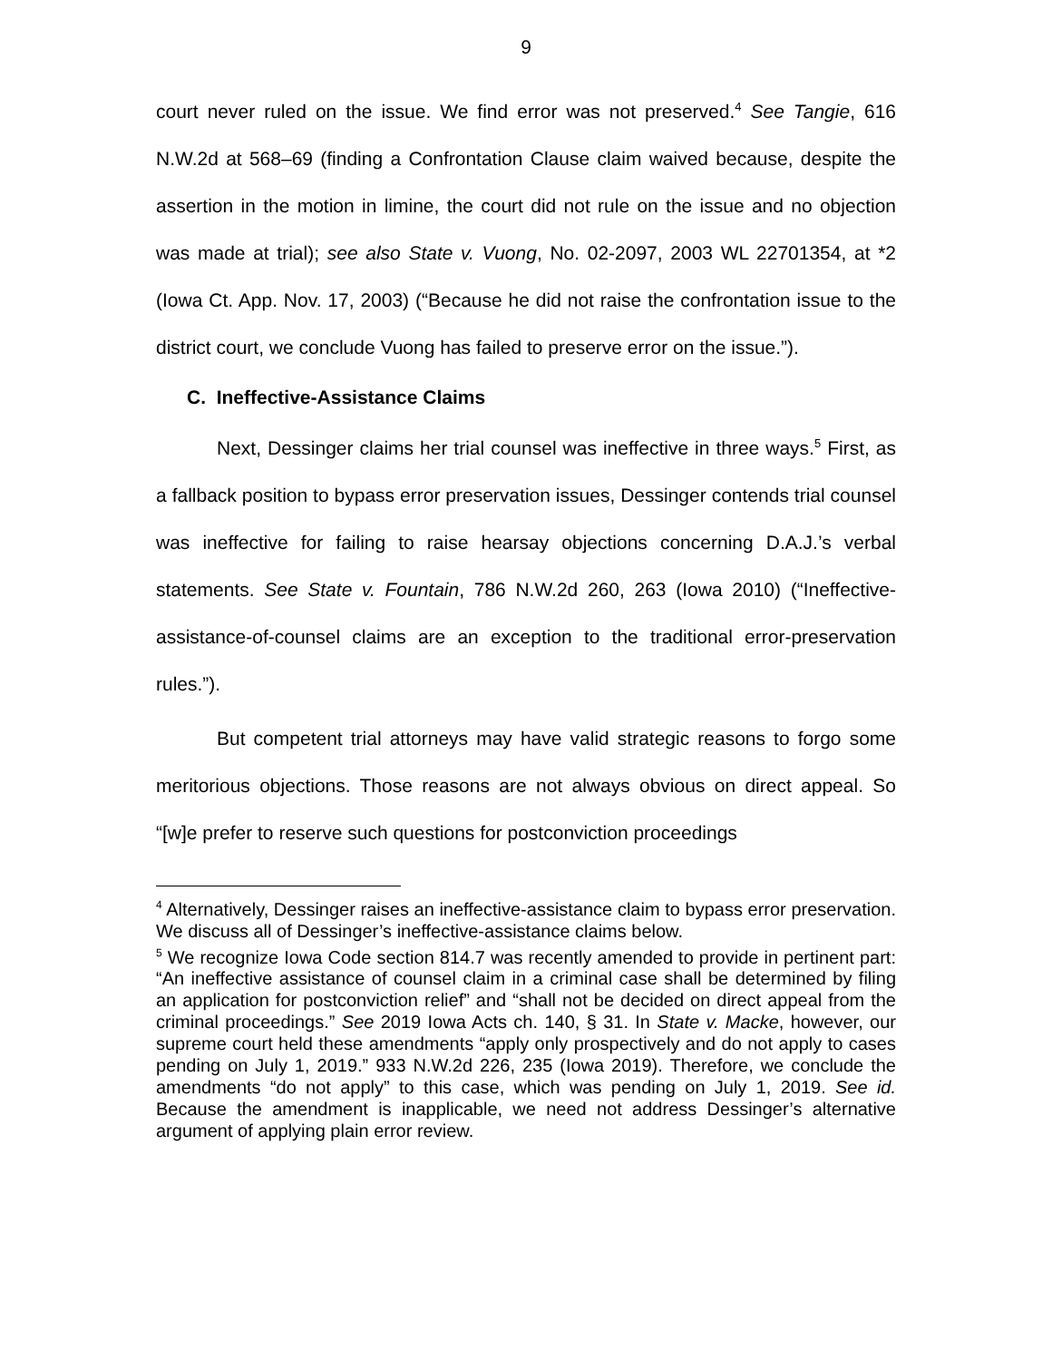9
court never ruled on the issue. We find error was not preserved.<sup>4</sup> See Tangie, 616 N.W.2d at 568–69 (finding a Confrontation Clause claim waived because, despite the assertion in the motion in limine, the court did not rule on the issue and no objection was made at trial); see also State v. Vuong, No. 02-2097, 2003 WL 22701354, at *2 (Iowa Ct. App. Nov. 17, 2003) (“Because he did not raise the confrontation issue to the district court, we conclude Vuong has failed to preserve error on the issue.”).
C. Ineffective-Assistance Claims
Next, Dessinger claims her trial counsel was ineffective in three ways.<sup>5</sup> First, as a fallback position to bypass error preservation issues, Dessinger contends trial counsel was ineffective for failing to raise hearsay objections concerning D.A.J.’s verbal statements. See State v. Fountain, 786 N.W.2d 260, 263 (Iowa 2010) (“Ineffective-assistance-of-counsel claims are an exception to the traditional error-preservation rules.”).
But competent trial attorneys may have valid strategic reasons to forgo some meritorious objections. Those reasons are not always obvious on direct appeal. So “[w]e prefer to reserve such questions for postconviction proceedings
<sup>4</sup> Alternatively, Dessinger raises an ineffective-assistance claim to bypass error preservation. We discuss all of Dessinger’s ineffective-assistance claims below.
<sup>5</sup> We recognize Iowa Code section 814.7 was recently amended to provide in pertinent part: “An ineffective assistance of counsel claim in a criminal case shall be determined by filing an application for postconviction relief” and “shall not be decided on direct appeal from the criminal proceedings.” See 2019 Iowa Acts ch. 140, § 31. In State v. Macke, however, our supreme court held these amendments “apply only prospectively and do not apply to cases pending on July 1, 2019.” 933 N.W.2d 226, 235 (Iowa 2019). Therefore, we conclude the amendments “do not apply” to this case, which was pending on July 1, 2019. See id. Because the amendment is inapplicable, we need not address Dessinger’s alternative argument of applying plain error review.